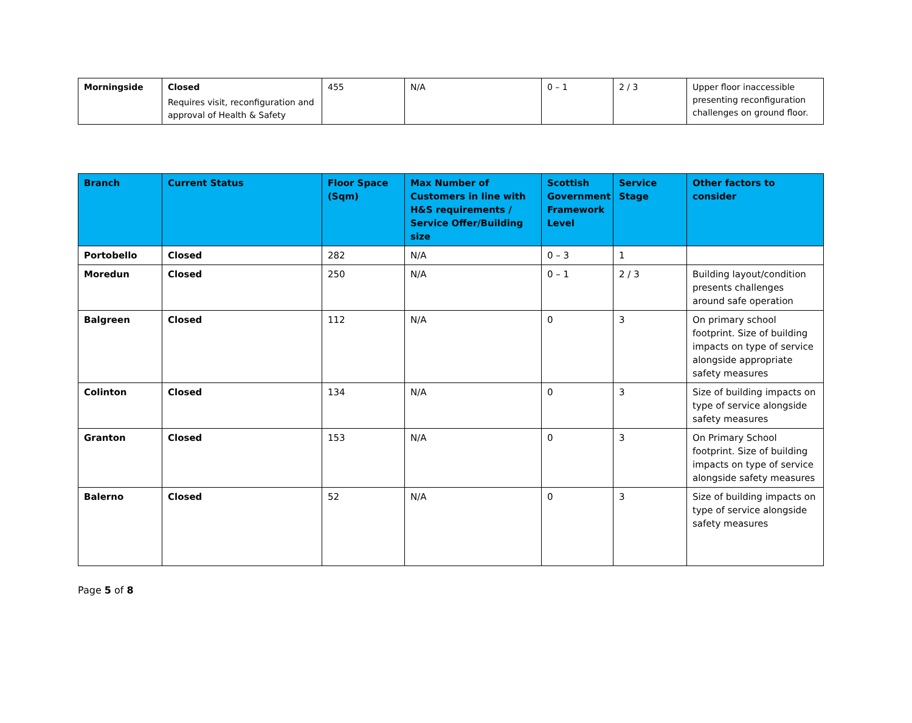| Morningside | Closed Requires visit, reconfiguration and approval of Health & Safety | 455 | N/A | 0 – 1 | 2 / 3 | Upper floor inaccessible presenting reconfiguration challenges on ground floor. |
| Branch | Current Status | Floor Space (Sqm) | Max Number of Customers in line with H&S requirements / Service Offer/Building size | Scottish Government Framework Level | Service Stage | Other factors to consider |
| --- | --- | --- | --- | --- | --- | --- |
| Portobello | Closed | 282 | N/A | 0 – 3 | 1 | |
| Moredun | Closed | 250 | N/A | 0 – 1 | 2 / 3 | Building layout/condition presents challenges around safe operation |
| Balgreen | Closed | 112 | N/A | 0 | 3 | On primary school footprint. Size of building impacts on type of service alongside appropriate safety measures |
| Colinton | Closed | 134 | N/A | 0 | 3 | Size of building impacts on type of service alongside safety measures |
| Granton | Closed | 153 | N/A | 0 | 3 | On Primary School footprint. Size of building impacts on type of service alongside safety measures |
| Balerno | Closed | 52 | N/A | 0 | 3 | Size of building impacts on type of service alongside safety measures |
Page 5 of 8